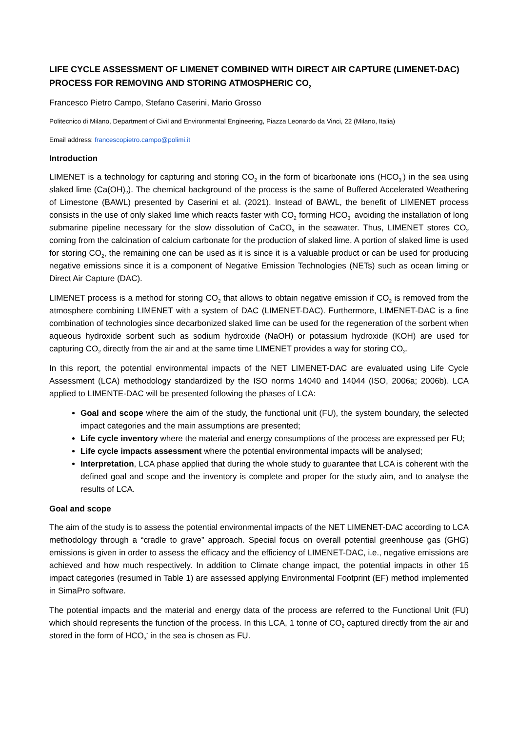LIFE CYCLE ASSESSMENT OF LIMENET COMBINED WITH DIRECT AIR CAPTURE (LIMENET-DAC) PROCESS FOR REMOVING AND STORING ATMOSPHERIC CO<sub>2</sub>
Francesco Pietro Campo, Stefano Caserini, Mario Grosso
Politecnico di Milano, Department of Civil and Environmental Engineering, Piazza Leonardo da Vinci, 22 (Milano, Italia)
Email address: francescopietro.campo@polimi.it
Introduction
LIMENET is a technology for capturing and storing CO<sub>2</sub> in the form of bicarbonate ions (HCO<sub>3</sub><sup>-</sup>) in the sea using slaked lime (Ca(OH)<sub>2</sub>). The chemical background of the process is the same of Buffered Accelerated Weathering of Limestone (BAWL) presented by Caserini et al. (2021). Instead of BAWL, the benefit of LIMENET process consists in the use of only slaked lime which reacts faster with CO<sub>2</sub> forming HCO<sub>3</sub><sup>-</sup> avoiding the installation of long submarine pipeline necessary for the slow dissolution of CaCO<sub>3</sub> in the seawater. Thus, LIMENET stores CO<sub>2</sub> coming from the calcination of calcium carbonate for the production of slaked lime. A portion of slaked lime is used for storing CO<sub>2</sub>, the remaining one can be used as it is since it is a valuable product or can be used for producing negative emissions since it is a component of Negative Emission Technologies (NETs) such as ocean liming or Direct Air Capture (DAC).
LIMENET process is a method for storing CO<sub>2</sub> that allows to obtain negative emission if CO<sub>2</sub> is removed from the atmosphere combining LIMENET with a system of DAC (LIMENET-DAC). Furthermore, LIMENET-DAC is a fine combination of technologies since decarbonized slaked lime can be used for the regeneration of the sorbent when aqueous hydroxide sorbent such as sodium hydroxide (NaOH) or potassium hydroxide (KOH) are used for capturing CO<sub>2</sub> directly from the air and at the same time LIMENET provides a way for storing CO<sub>2</sub>.
In this report, the potential environmental impacts of the NET LIMENET-DAC are evaluated using Life Cycle Assessment (LCA) methodology standardized by the ISO norms 14040 and 14044 (ISO, 2006a; 2006b). LCA applied to LIMENTE-DAC will be presented following the phases of LCA:
Goal and scope where the aim of the study, the functional unit (FU), the system boundary, the selected impact categories and the main assumptions are presented;
Life cycle inventory where the material and energy consumptions of the process are expressed per FU;
Life cycle impacts assessment where the potential environmental impacts will be analysed;
Interpretation, LCA phase applied that during the whole study to guarantee that LCA is coherent with the defined goal and scope and the inventory is complete and proper for the study aim, and to analyse the results of LCA.
Goal and scope
The aim of the study is to assess the potential environmental impacts of the NET LIMENET-DAC according to LCA methodology through a “cradle to grave” approach. Special focus on overall potential greenhouse gas (GHG) emissions is given in order to assess the efficacy and the efficiency of LIMENET-DAC, i.e., negative emissions are achieved and how much respectively. In addition to Climate change impact, the potential impacts in other 15 impact categories (resumed in Table 1) are assessed applying Environmental Footprint (EF) method implemented in SimaPro software.
The potential impacts and the material and energy data of the process are referred to the Functional Unit (FU) which should represents the function of the process. In this LCA, 1 tonne of CO<sub>2</sub> captured directly from the air and stored in the form of HCO<sub>3</sub><sup>-</sup> in the sea is chosen as FU.